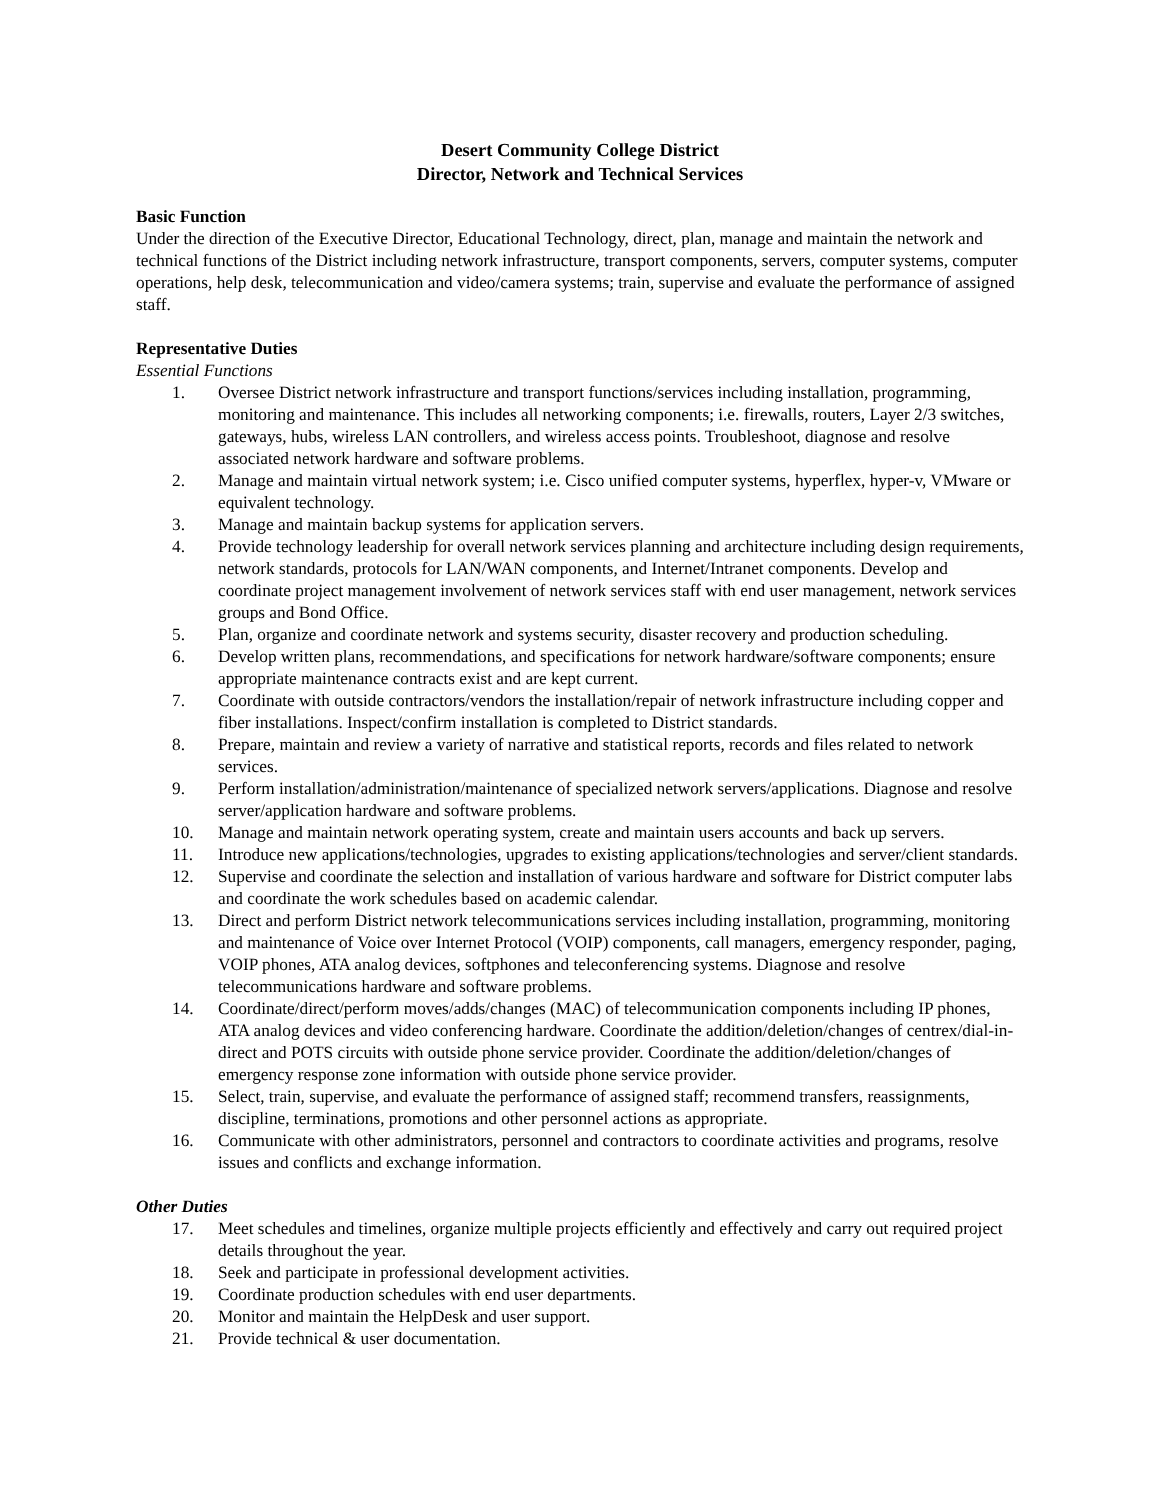Desert Community College District
Director, Network and Technical Services
Basic Function
Under the direction of the Executive Director, Educational Technology, direct, plan, manage and maintain the network and technical functions of the District including network infrastructure, transport components, servers, computer systems, computer operations, help desk, telecommunication and video/camera systems; train, supervise and evaluate the performance of assigned staff.
Representative Duties
Essential Functions
1. Oversee District network infrastructure and transport functions/services including installation, programming, monitoring and maintenance. This includes all networking components; i.e. firewalls, routers, Layer 2/3 switches, gateways, hubs, wireless LAN controllers, and wireless access points. Troubleshoot, diagnose and resolve associated network hardware and software problems.
2. Manage and maintain virtual network system; i.e. Cisco unified computer systems, hyperflex, hyper-v, VMware or equivalent technology.
3. Manage and maintain backup systems for application servers.
4. Provide technology leadership for overall network services planning and architecture including design requirements, network standards, protocols for LAN/WAN components, and Internet/Intranet components. Develop and coordinate project management involvement of network services staff with end user management, network services groups and Bond Office.
5. Plan, organize and coordinate network and systems security, disaster recovery and production scheduling.
6. Develop written plans, recommendations, and specifications for network hardware/software components; ensure appropriate maintenance contracts exist and are kept current.
7. Coordinate with outside contractors/vendors the installation/repair of network infrastructure including copper and fiber installations. Inspect/confirm installation is completed to District standards.
8. Prepare, maintain and review a variety of narrative and statistical reports, records and files related to network services.
9. Perform installation/administration/maintenance of specialized network servers/applications. Diagnose and resolve server/application hardware and software problems.
10. Manage and maintain network operating system, create and maintain users accounts and back up servers.
11. Introduce new applications/technologies, upgrades to existing applications/technologies and server/client standards.
12. Supervise and coordinate the selection and installation of various hardware and software for District computer labs and coordinate the work schedules based on academic calendar.
13. Direct and perform District network telecommunications services including installation, programming, monitoring and maintenance of Voice over Internet Protocol (VOIP) components, call managers, emergency responder, paging, VOIP phones, ATA analog devices, softphones and teleconferencing systems. Diagnose and resolve telecommunications hardware and software problems.
14. Coordinate/direct/perform moves/adds/changes (MAC) of telecommunication components including IP phones, ATA analog devices and video conferencing hardware. Coordinate the addition/deletion/changes of centrex/dial-in-direct and POTS circuits with outside phone service provider. Coordinate the addition/deletion/changes of emergency response zone information with outside phone service provider.
15. Select, train, supervise, and evaluate the performance of assigned staff; recommend transfers, reassignments, discipline, terminations, promotions and other personnel actions as appropriate.
16. Communicate with other administrators, personnel and contractors to coordinate activities and programs, resolve issues and conflicts and exchange information.
Other Duties
17. Meet schedules and timelines, organize multiple projects efficiently and effectively and carry out required project details throughout the year.
18. Seek and participate in professional development activities.
19. Coordinate production schedules with end user departments.
20. Monitor and maintain the HelpDesk and user support.
21. Provide technical & user documentation.